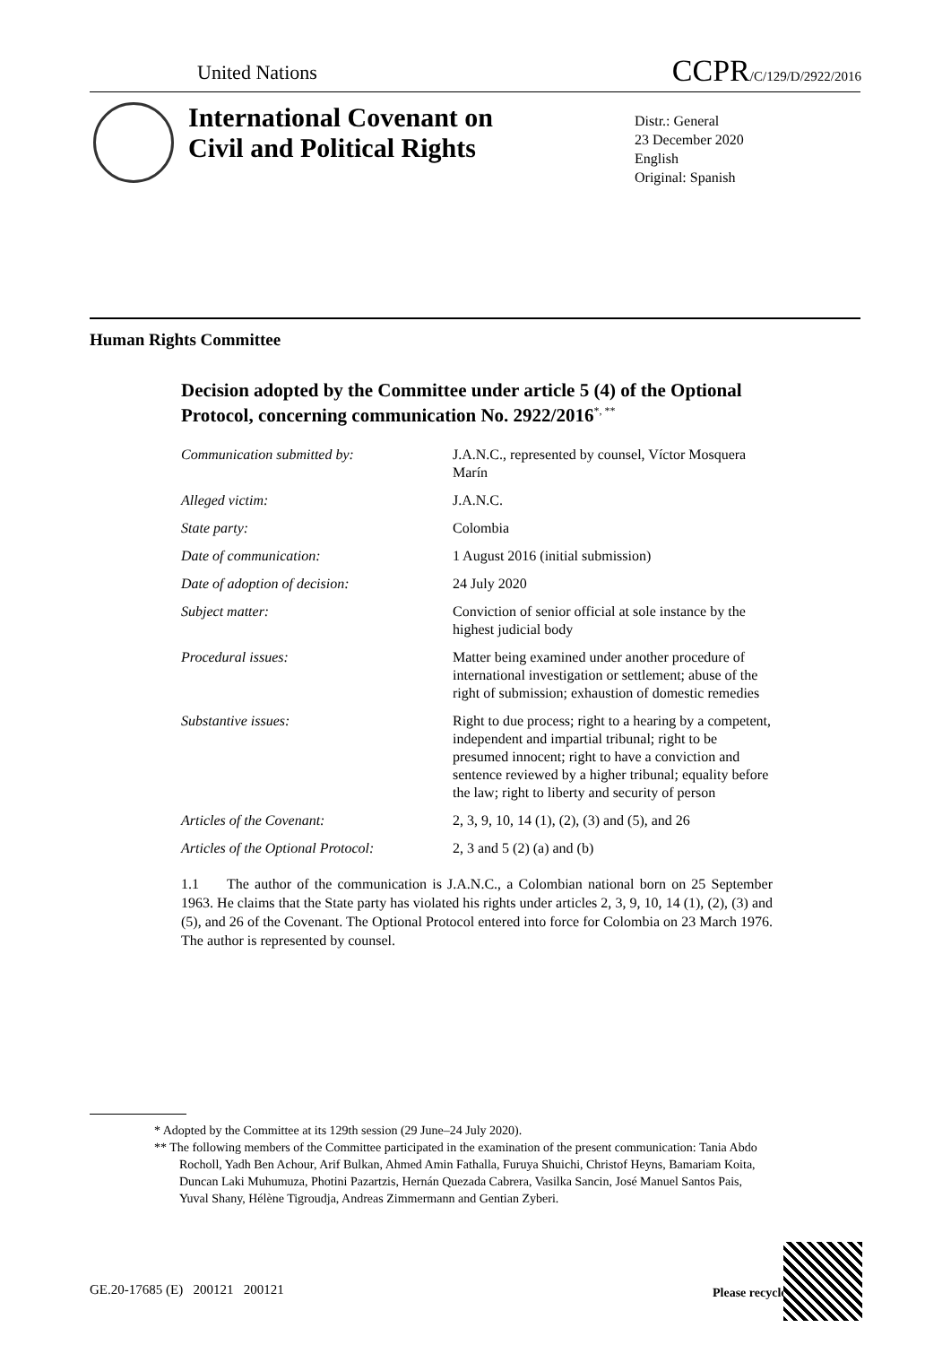United Nations CCPR/C/129/D/2922/2016
International Covenant on
Civil and Political Rights
Distr.: General
23 December 2020
English
Original: Spanish
Human Rights Committee
Decision adopted by the Committee under article 5 (4) of the Optional Protocol, concerning communication No. 2922/2016<sup>*, **</sup>
| Communication submitted by: | J.A.N.C., represented by counsel, Víctor Mosquera Marín |
| Alleged victim: | J.A.N.C. |
| State party: | Colombia |
| Date of communication: | 1 August 2016 (initial submission) |
| Date of adoption of decision: | 24 July 2020 |
| Subject matter: | Conviction of senior official at sole instance by the highest judicial body |
| Procedural issues: | Matter being examined under another procedure of international investigation or settlement; abuse of the right of submission; exhaustion of domestic remedies |
| Substantive issues: | Right to due process; right to a hearing by a competent, independent and impartial tribunal; right to be presumed innocent; right to have a conviction and sentence reviewed by a higher tribunal; equality before the law; right to liberty and security of person |
| Articles of the Covenant: | 2, 3, 9, 10, 14 (1), (2), (3) and (5), and 26 |
| Articles of the Optional Protocol: | 2, 3 and 5 (2) (a) and (b) |
1.1 The author of the communication is J.A.N.C., a Colombian national born on 25 September 1963. He claims that the State party has violated his rights under articles 2, 3, 9, 10, 14 (1), (2), (3) and (5), and 26 of the Covenant. The Optional Protocol entered into force for Colombia on 23 March 1976. The author is represented by counsel.
* Adopted by the Committee at its 129th session (29 June–24 July 2020).
** The following members of the Committee participated in the examination of the present communication: Tania Abdo Rocholl, Yadh Ben Achour, Arif Bulkan, Ahmed Amin Fathalla, Furuya Shuichi, Christof Heyns, Bamariam Koita, Duncan Laki Muhumuza, Photini Pazartzis, Hernán Quezada Cabrera, Vasilka Sancin, José Manuel Santos Pais, Yuval Shany, Hélène Tigroudja, Andreas Zimmermann and Gentian Zyberi.
GE.20-17685 (E) 200121 200121
Please recycle ♲